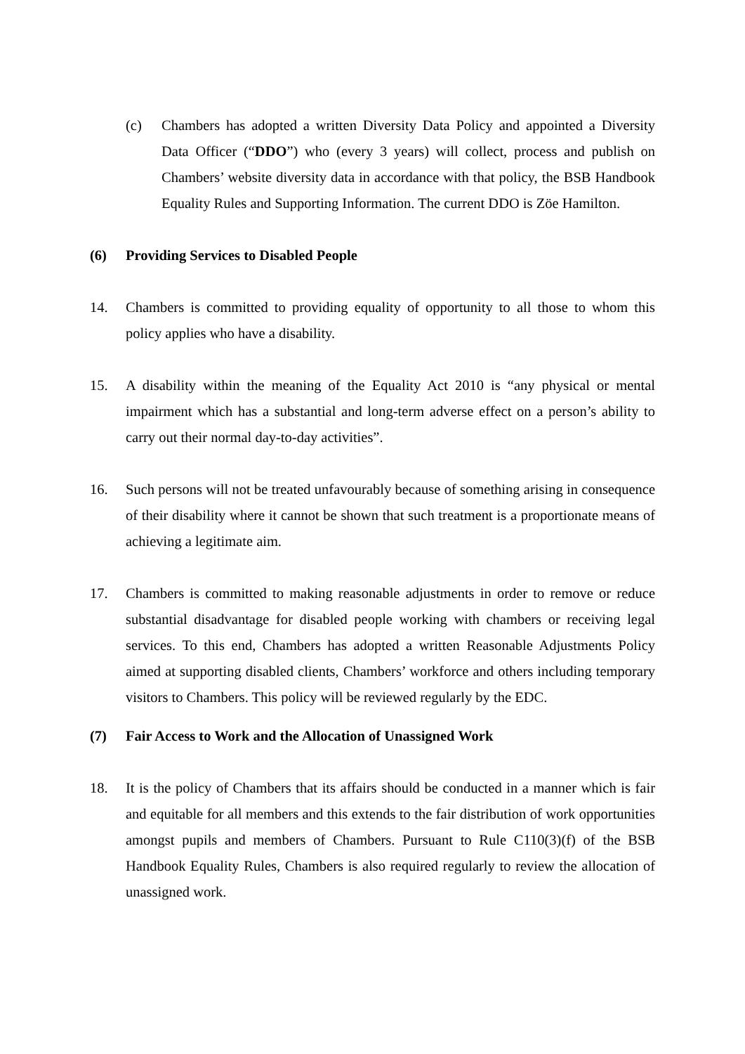(c) Chambers has adopted a written Diversity Data Policy and appointed a Diversity Data Officer (“DDO”) who (every 3 years) will collect, process and publish on Chambers’ website diversity data in accordance with that policy, the BSB Handbook Equality Rules and Supporting Information. The current DDO is Zöe Hamilton.
(6) Providing Services to Disabled People
14. Chambers is committed to providing equality of opportunity to all those to whom this policy applies who have a disability.
15. A disability within the meaning of the Equality Act 2010 is “any physical or mental impairment which has a substantial and long-term adverse effect on a person’s ability to carry out their normal day-to-day activities”.
16. Such persons will not be treated unfavourably because of something arising in consequence of their disability where it cannot be shown that such treatment is a proportionate means of achieving a legitimate aim.
17. Chambers is committed to making reasonable adjustments in order to remove or reduce substantial disadvantage for disabled people working with chambers or receiving legal services. To this end, Chambers has adopted a written Reasonable Adjustments Policy aimed at supporting disabled clients, Chambers’ workforce and others including temporary visitors to Chambers. This policy will be reviewed regularly by the EDC.
(7) Fair Access to Work and the Allocation of Unassigned Work
18. It is the policy of Chambers that its affairs should be conducted in a manner which is fair and equitable for all members and this extends to the fair distribution of work opportunities amongst pupils and members of Chambers. Pursuant to Rule C110(3)(f) of the BSB Handbook Equality Rules, Chambers is also required regularly to review the allocation of unassigned work.